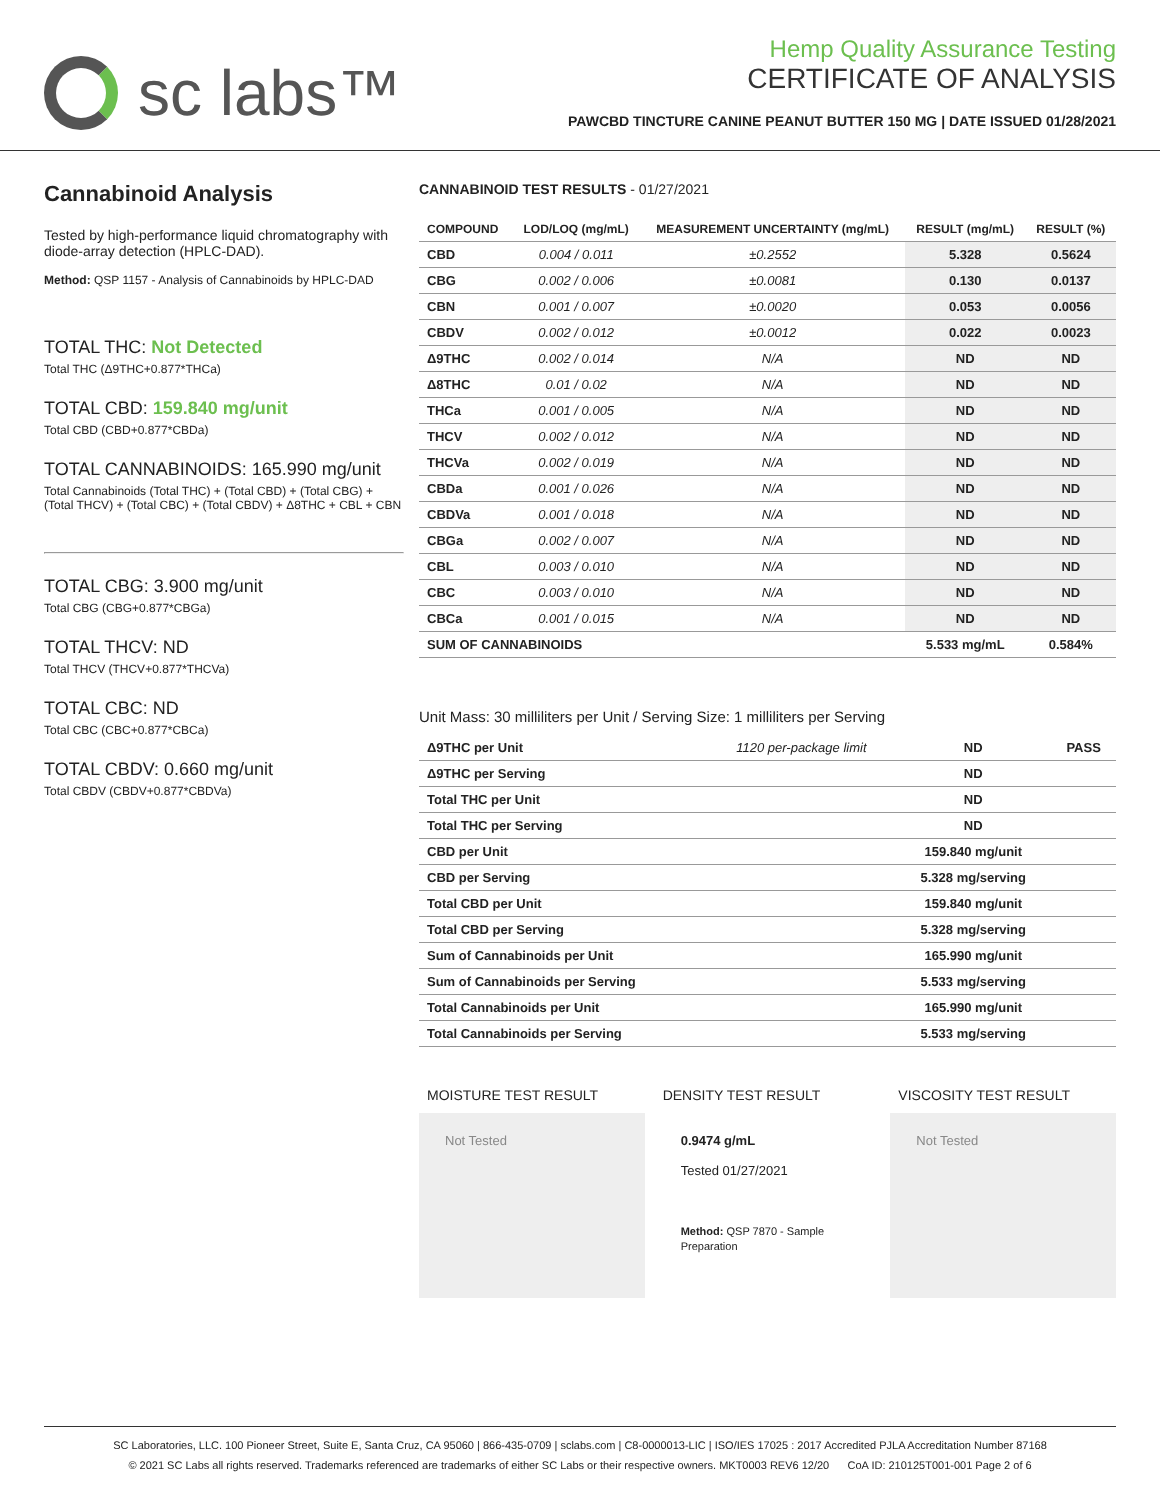sc labs™
Hemp Quality Assurance Testing
CERTIFICATE OF ANALYSIS
PAWCBD TINCTURE CANINE PEANUT BUTTER 150 MG | DATE ISSUED 01/28/2021
Cannabinoid Analysis
Tested by high-performance liquid chromatography with diode-array detection (HPLC-DAD).
Method: QSP 1157 - Analysis of Cannabinoids by HPLC-DAD
TOTAL THC: Not Detected
Total THC (Δ9THC+0.877*THCa)
TOTAL CBD: 159.840 mg/unit
Total CBD (CBD+0.877*CBDa)
TOTAL CANNABINOIDS: 165.990 mg/unit
Total Cannabinoids (Total THC) + (Total CBD) + (Total CBG) + (Total THCV) + (Total CBC) + (Total CBDV) + Δ8THC + CBL + CBN
TOTAL CBG: 3.900 mg/unit
Total CBG (CBG+0.877*CBGa)
TOTAL THCV: ND
Total THCV (THCV+0.877*THCVa)
TOTAL CBC: ND
Total CBC (CBC+0.877*CBCa)
TOTAL CBDV: 0.660 mg/unit
Total CBDV (CBDV+0.877*CBDVa)
CANNABINOID TEST RESULTS - 01/27/2021
| COMPOUND | LOD/LOQ (mg/mL) | MEASUREMENT UNCERTAINTY (mg/mL) | RESULT (mg/mL) | RESULT (%) |
| --- | --- | --- | --- | --- |
| CBD | 0.004 / 0.011 | ±0.2552 | 5.328 | 0.5624 |
| CBG | 0.002 / 0.006 | ±0.0081 | 0.130 | 0.0137 |
| CBN | 0.001 / 0.007 | ±0.0020 | 0.053 | 0.0056 |
| CBDV | 0.002 / 0.012 | ±0.0012 | 0.022 | 0.0023 |
| Δ9THC | 0.002 / 0.014 | N/A | ND | ND |
| Δ8THC | 0.01 / 0.02 | N/A | ND | ND |
| THCa | 0.001 / 0.005 | N/A | ND | ND |
| THCV | 0.002 / 0.012 | N/A | ND | ND |
| THCVa | 0.002 / 0.019 | N/A | ND | ND |
| CBDa | 0.001 / 0.026 | N/A | ND | ND |
| CBDVa | 0.001 / 0.018 | N/A | ND | ND |
| CBGa | 0.002 / 0.007 | N/A | ND | ND |
| CBL | 0.003 / 0.010 | N/A | ND | ND |
| CBC | 0.003 / 0.010 | N/A | ND | ND |
| CBCa | 0.001 / 0.015 | N/A | ND | ND |
| SUM OF CANNABINOIDS | | | 5.533 mg/mL | 0.584% |
Unit Mass: 30 milliliters per Unit / Serving Size: 1 milliliters per Serving
| Δ9THC per Unit | 1120 per-package limit | ND | PASS |
| Δ9THC per Serving | | ND | |
| Total THC per Unit | | ND | |
| Total THC per Serving | | ND | |
| CBD per Unit | | 159.840 mg/unit | |
| CBD per Serving | | 5.328 mg/serving | |
| Total CBD per Unit | | 159.840 mg/unit | |
| Total CBD per Serving | | 5.328 mg/serving | |
| Sum of Cannabinoids per Unit | | 165.990 mg/unit | |
| Sum of Cannabinoids per Serving | | 5.533 mg/serving | |
| Total Cannabinoids per Unit | | 165.990 mg/unit | |
| Total Cannabinoids per Serving | | 5.533 mg/serving | |
MOISTURE TEST RESULT
Not Tested
DENSITY TEST RESULT
0.9474 g/mL
Tested 01/27/2021
Method: QSP 7870 - Sample Preparation
VISCOSITY TEST RESULT
Not Tested
SC Laboratories, LLC. 100 Pioneer Street, Suite E, Santa Cruz, CA 95060 | 866-435-0709 | sclabs.com | C8-0000013-LIC | ISO/IES 17025 : 2017 Accredited PJLA Accreditation Number 87168
© 2021 SC Labs all rights reserved. Trademarks referenced are trademarks of either SC Labs or their respective owners. MKT0003 REV6 12/20 CoA ID: 210125T001-001 Page 2 of 6